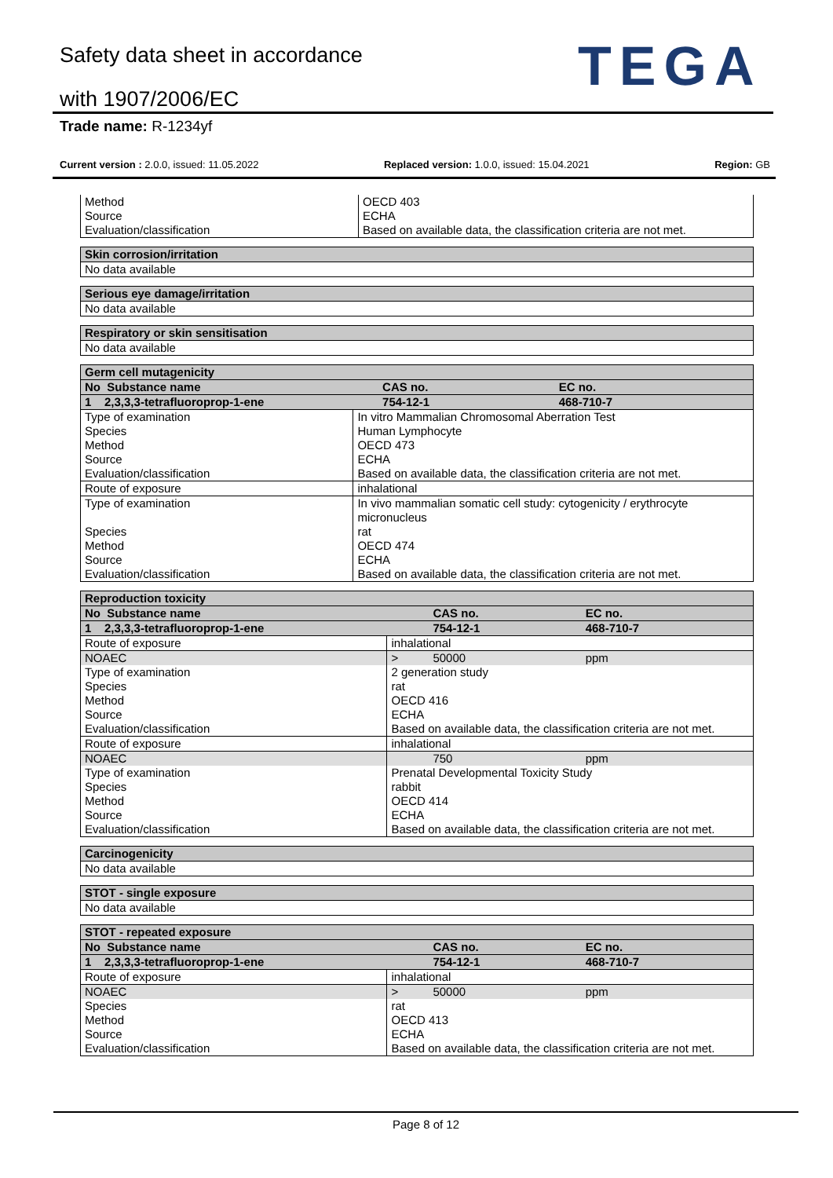Safety data sheet in accordance
with 1907/2006/EC TEGA
Trade name: R-1234yf
Current version : 2.0.0, issued: 11.05.2022 Replaced version: 1.0.0, issued: 15.04.2021 Region: GB
| Method Source Evaluation/classification | OECD 403 ECHA Based on available data, the classification criteria are not met. |
| Skin corrosion/irritation |
| No data available |
| Serious eye damage/irritation |
| No data available |
| Respiratory or skin sensitisation |
| No data available |
| Germ cell mutagenicity | | | |
| No Substance name | | CAS no. | EC no. |
| 1 2,3,3,3-tetrafluoroprop-1-ene | | 754-12-1 | 468-710-7 |
| Type of examination Species Method Source Evaluation/classification | In vitro Mammalian Chromosomal Aberration Test Human Lymphocyte OECD 473 ECHA Based on available data, the classification criteria are not met. | | |
| Route of exposure | inhalational | | |
| Type of examination Species Method Source Evaluation/classification | In vivo mammalian somatic cell study: cytogenicity / erythrocyte micronucleus rat OECD 474 ECHA Based on available data, the classification criteria are not met. | | |
| Reproduction toxicity | | | |
| No Substance name | | CAS no. | EC no. |
| 1 2,3,3,3-tetrafluoroprop-1-ene | | 754-12-1 | 468-710-7 |
| Route of exposure | inhalational | | |
| NOAEC | > | 50000 | ppm |
| Type of examination Species Method Source Evaluation/classification | 2 generation study rat OECD 416 ECHA Based on available data, the classification criteria are not met. | | |
| Route of exposure | inhalational | | |
| NOAEC | | 750 | ppm |
| Type of examination Species Method Source Evaluation/classification | Prenatal Developmental Toxicity Study rabbit OECD 414 ECHA Based on available data, the classification criteria are not met. | | |
| Carcinogenicity |
| No data available |
| STOT - single exposure |
| No data available |
| STOT - repeated exposure | | | |
| No Substance name | | CAS no. | EC no. |
| 1 2,3,3,3-tetrafluoroprop-1-ene | | 754-12-1 | 468-710-7 |
| Route of exposure | inhalational | | |
| NOAEC | > | 50000 | ppm |
| Species Method Source Evaluation/classification | rat OECD 413 ECHA Based on available data, the classification criteria are not met. | | |
Page 8 of 12